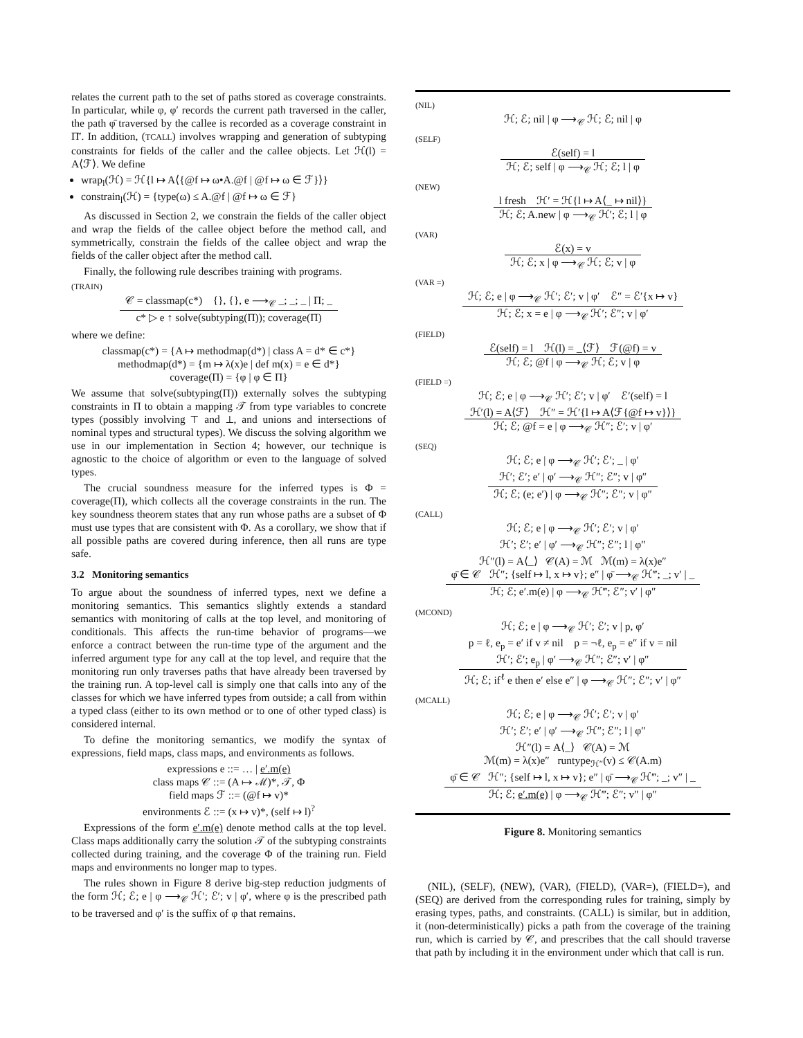relates the current path to the set of paths stored as coverage constraints. In particular, while φ, φ′ records the current path traversed in the caller, the path φ̄ traversed by the callee is recorded as a coverage constraint in Π̄′. In addition, (TCALL) involves wrapping and generation of subtyping constraints for fields of the caller and the callee objects. Let ℋ(l) = A⟨ℱ⟩. We define
wrap<sub>l</sub>(ℋ) = ℋ{l ↦ A⟨{@f ↦ ω•A.@f | @f ↦ ω ∈ ℱ}⟩}
constrain<sub>l</sub>(ℋ) = {type(ω) ≤ A.@f | @f ↦ ω ∈ ℱ}
As discussed in Section 2, we constrain the fields of the caller object and wrap the fields of the callee object before the method call, and symmetrically, constrain the fields of the callee object and wrap the fields of the caller object after the method call.
Finally, the following rule describes training with programs.
(TRAIN)
𝒞 = classmap(c*) {}, {}, e ⟶<sub>𝒞</sub> _; _; _ | Π; _
c* ▷ e ↑ solve(subtyping(Π)); coverage(Π)
where we define:
classmap(c*) = {A ↦ methodmap(d*) | class A = d* ∈ c*}
methodmap(d*) = {m ↦ λ(x)e | def m(x) = e ∈ d*}
coverage(Π) = {φ | φ ∈ Π}
We assume that solve(subtyping(Π)) externally solves the subtyping constraints in Π to obtain a mapping 𝒯 from type variables to concrete types (possibly involving ⊤ and ⊥, and unions and intersections of nominal types and structural types). We discuss the solving algorithm we use in our implementation in Section 4; however, our technique is agnostic to the choice of algorithm or even to the language of solved types.
The crucial soundness measure for the inferred types is Φ = coverage(Π), which collects all the coverage constraints in the run. The key soundness theorem states that any run whose paths are a subset of Φ must use types that are consistent with Φ. As a corollary, we show that if all possible paths are covered during inference, then all runs are type safe.
3.2 Monitoring semantics
To argue about the soundness of inferred types, next we define a monitoring semantics. This semantics slightly extends a standard semantics with monitoring of calls at the top level, and monitoring of conditionals. This affects the run-time behavior of programs—we enforce a contract between the run-time type of the argument and the inferred argument type for any call at the top level, and require that the monitoring run only traverses paths that have already been traversed by the training run. A top-level call is simply one that calls into any of the classes for which we have inferred types from outside; a call from within a typed class (either to its own method or to one of other typed class) is considered internal.
To define the monitoring semantics, we modify the syntax of expressions, field maps, class maps, and environments as follows.
expressions e ::= … | e′.m(e)
class maps 𝒞 ::= (A ↦ ℳ)*, 𝒯, Φ
field maps ℱ ::= (@f ↦ v)*
environments ℰ ::= (x ↦ v)*, (self ↦ l)<sup>?</sup>
Expressions of the form e′.m(e) denote method calls at the top level. Class maps additionally carry the solution 𝒯 of the subtyping constraints collected during training, and the coverage Φ of the training run. Field maps and environments no longer map to types.
The rules shown in Figure 8 derive big-step reduction judgments of the form ℋ; ℰ; e | φ ⟶<sub>𝒞</sub> ℋ′; ℰ′; v | φ′, where φ is the prescribed path to be traversed and φ′ is the suffix of φ that remains.
(NIL)
ℋ; ℰ; nil | φ ⟶<sub>𝒞</sub> ℋ; ℰ; nil | φ
(SELF)
ℰ(self) = l
ℋ; ℰ; self | φ ⟶<sub>𝒞</sub> ℋ; ℰ; l | φ
(NEW)
l fresh ℋ′ = ℋ{l ↦ A⟨_ ↦ nil⟩}
ℋ; ℰ; A.new | φ ⟶<sub>𝒞</sub> ℋ′; ℰ; l | φ
(VAR)
ℰ(x) = v
ℋ; ℰ; x | φ ⟶<sub>𝒞</sub> ℋ; ℰ; v | φ
(VAR =)
ℋ; ℰ; e | φ ⟶<sub>𝒞</sub> ℋ′; ℰ′; v | φ′ ℰ″ = ℰ′{x ↦ v}
ℋ; ℰ; x = e | φ ⟶<sub>𝒞</sub> ℋ′; ℰ″; v | φ′
(FIELD)
ℰ(self) = l ℋ(l) = _⟨ℱ⟩ ℱ(@f) = v
ℋ; ℰ; @f | φ ⟶<sub>𝒞</sub> ℋ; ℰ; v | φ
(FIELD =)
ℋ; ℰ; e | φ ⟶<sub>𝒞</sub> ℋ′; ℰ′; v | φ′ ℰ′(self) = l
ℋ′(l) = A⟨ℱ⟩ ℋ″ = ℋ′{l ↦ A⟨ℱ{@f ↦ v}⟩}
ℋ; ℰ; @f = e | φ ⟶<sub>𝒞</sub> ℋ″; ℰ′; v | φ′
(SEQ)
ℋ; ℰ; e | φ ⟶<sub>𝒞</sub> ℋ′; ℰ′; _ | φ′
ℋ′; ℰ′; e′ | φ′ ⟶<sub>𝒞</sub> ℋ″; ℰ″; v | φ″
ℋ; ℰ; (e; e′) | φ ⟶<sub>𝒞</sub> ℋ″; ℰ″; v | φ″
(CALL)
ℋ; ℰ; e | φ ⟶<sub>𝒞</sub> ℋ′; ℰ′; v | φ′
ℋ′; ℰ′; e′ | φ′ ⟶<sub>𝒞</sub> ℋ″; ℰ″; l | φ″
ℋ″(l) = A⟨_⟩ 𝒞(A) = ℳ ℳ(m) = λ(x)e″
φ̄ ∈ 𝒞 ℋ″; {self ↦ l, x ↦ v}; e″ | φ̄ ⟶<sub>𝒞</sub> ℋ‴; _; v′ | _
ℋ; ℰ; e′.m(e) | φ ⟶<sub>𝒞</sub> ℋ‴; ℰ″; v′ | φ″
(MCOND)
ℋ; ℰ; e | φ ⟶<sub>𝒞</sub> ℋ′; ℰ′; v | p, φ′
p = ℓ, e<sub>p</sub> = e′ if v ≠ nil p = ¬ℓ, e<sub>p</sub> = e″ if v = nil
ℋ′; ℰ′; e<sub>p</sub> | φ′ ⟶<sub>𝒞</sub> ℋ″; ℰ″; v′ | φ″
ℋ; ℰ; if<sup>ℓ</sup> e then e′ else e″ | φ ⟶<sub>𝒞</sub> ℋ″; ℰ″; v′ | φ″
(MCALL)
ℋ; ℰ; e | φ ⟶<sub>𝒞</sub> ℋ′; ℰ′; v | φ′
ℋ′; ℰ′; e′ | φ′ ⟶<sub>𝒞</sub> ℋ″; ℰ″; l | φ″
ℋ″(l) = A⟨_⟩ 𝒞(A) = ℳ
ℳ(m) = λ(x)e″ runtype<sub>ℋ″</sub>(v) ≤ 𝒞(A.m)
φ̄ ∈ 𝒞 ℋ″; {self ↦ l, x ↦ v}; e″ | φ̄ ⟶<sub>𝒞</sub> ℋ‴; _; v″ | _
ℋ; ℰ; e′.m(e) | φ ⟶<sub>𝒞</sub> ℋ‴; ℰ″; v″ | φ″
Figure 8. Monitoring semantics
(NIL), (SELF), (NEW), (VAR), (FIELD), (VAR=), (FIELD=), and (SEQ) are derived from the corresponding rules for training, simply by erasing types, paths, and constraints. (CALL) is similar, but in addition, it (non-deterministically) picks a path from the coverage of the training run, which is carried by 𝒞, and prescribes that the call should traverse that path by including it in the environment under which that call is run.